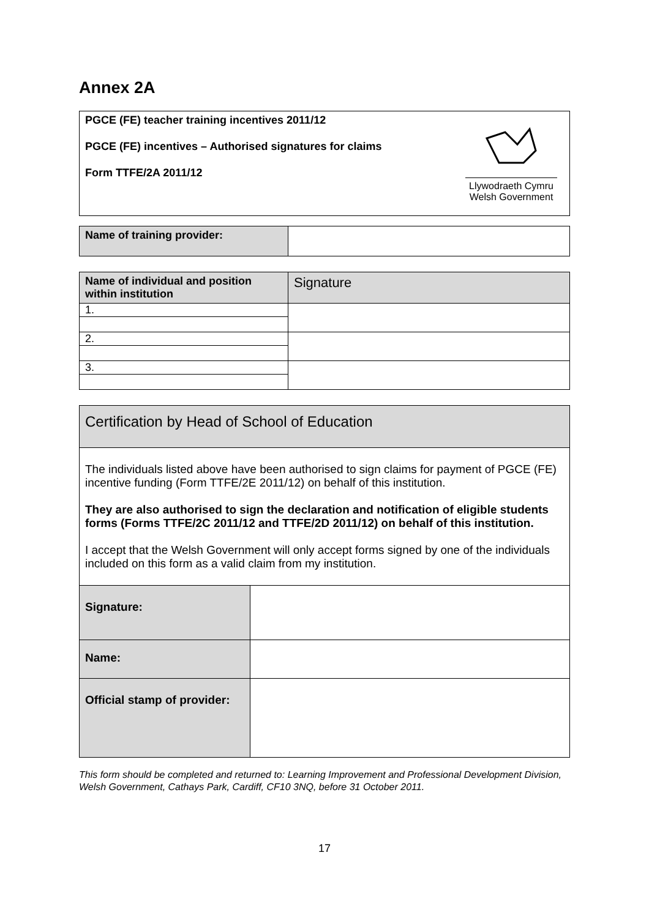Annex 2A
PGCE (FE) teacher training incentives 2011/12
PGCE (FE) incentives – Authorised signatures for claims
Form TTFE/2A 2011/12
Llywodraeth Cymru
Welsh Government
| Name of training provider: | |
| Name of individual and position within institution | Signature |
| --- | --- |
| 1. | |
| 2. | |
| 3. | |
| Certification by Head of School of Education | |
| The individuals listed above have been authorised to sign claims for payment of PGCE (FE) incentive funding (Form TTFE/2E 2011/12) on behalf of this institution. They are also authorised to sign the declaration and notification of eligible students forms (Forms TTFE/2C 2011/12 and TTFE/2D 2011/12) on behalf of this institution. I accept that the Welsh Government will only accept forms signed by one of the individuals included on this form as a valid claim from my institution. | |
| Signature: | |
| Name: | |
| Official stamp of provider: | |
This form should be completed and returned to: Learning Improvement and Professional Development Division, Welsh Government, Cathays Park, Cardiff, CF10 3NQ, before 31 October 2011.
17